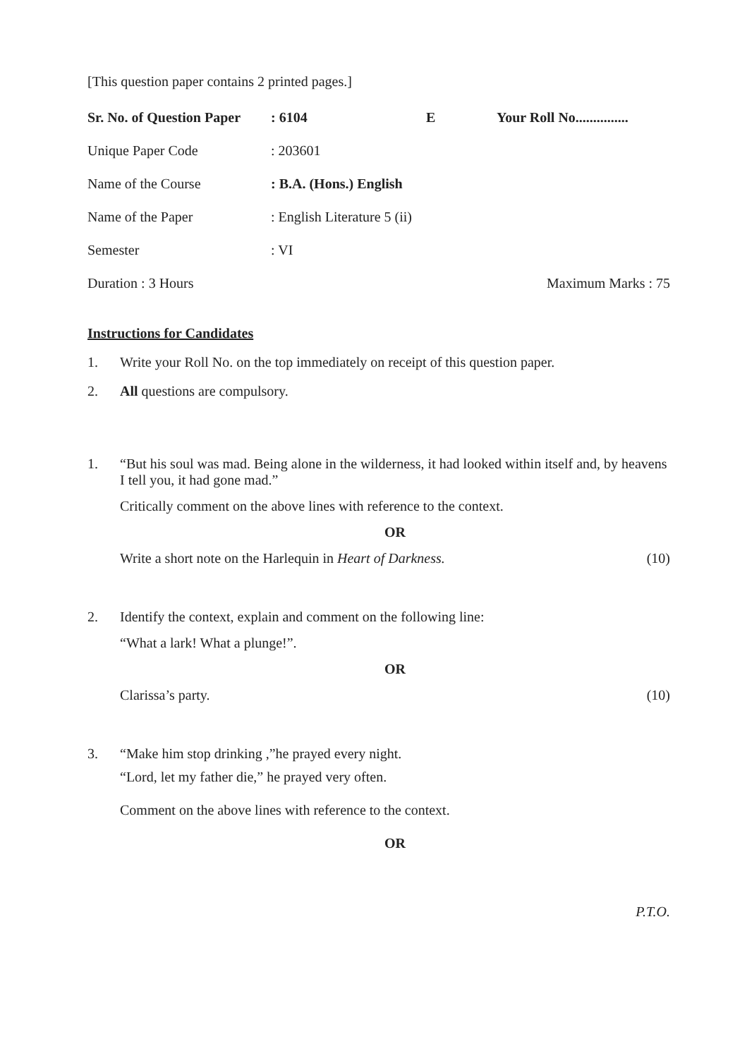[This question paper contains 2 printed pages.]
Sr. No. of Question Paper: 6104 E Your Roll No...............
Unique Paper Code: 203601
Name of the Course: B.A. (Hons.) English
Name of the Paper: English Literature 5 (ii)
Semester: VI
Duration : 3 Hours Maximum Marks : 75
Instructions for Candidates
1. Write your Roll No. on the top immediately on receipt of this question paper.
2. All questions are compulsory.
1. “But his soul was mad. Being alone in the wilderness, it had looked within itself and, by heavens I tell you, it had gone mad.”
Critically comment on the above lines with reference to the context.
OR
Write a short note on the Harlequin in Heart of Darkness. (10)
2. Identify the context, explain and comment on the following line:
“What a lark! What a plunge!”.
OR
Clarissa’s party. (10)
3. “Make him stop drinking ,”he prayed every night.
“Lord, let my father die,” he prayed very often.
Comment on the above lines with reference to the context.
OR
P.T.O.